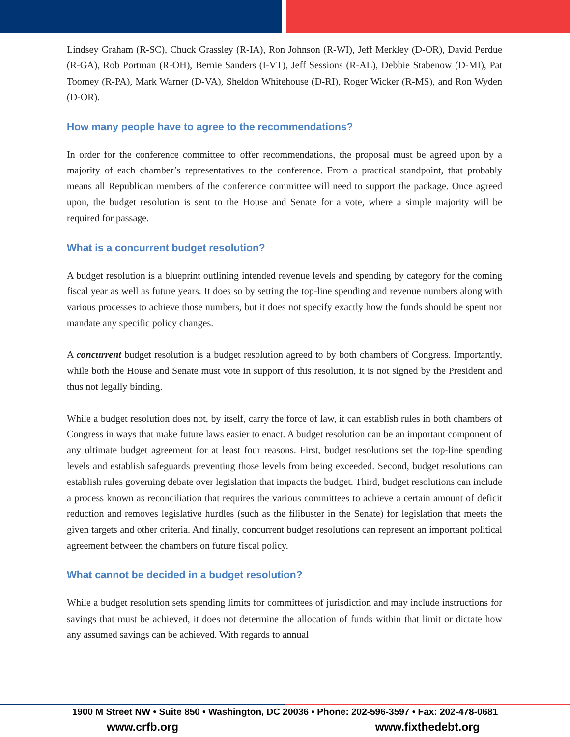Lindsey Graham (R-SC), Chuck Grassley (R-IA), Ron Johnson (R-WI), Jeff Merkley (D-OR), David Perdue (R-GA), Rob Portman (R-OH), Bernie Sanders (I-VT), Jeff Sessions (R-AL), Debbie Stabenow (D-MI), Pat Toomey (R-PA), Mark Warner (D-VA), Sheldon Whitehouse (D-RI), Roger Wicker (R-MS), and Ron Wyden (D-OR).
How many people have to agree to the recommendations?
In order for the conference committee to offer recommendations, the proposal must be agreed upon by a majority of each chamber’s representatives to the conference. From a practical standpoint, that probably means all Republican members of the conference committee will need to support the package. Once agreed upon, the budget resolution is sent to the House and Senate for a vote, where a simple majority will be required for passage.
What is a concurrent budget resolution?
A budget resolution is a blueprint outlining intended revenue levels and spending by category for the coming fiscal year as well as future years. It does so by setting the top-line spending and revenue numbers along with various processes to achieve those numbers, but it does not specify exactly how the funds should be spent nor mandate any specific policy changes.
A concurrent budget resolution is a budget resolution agreed to by both chambers of Congress. Importantly, while both the House and Senate must vote in support of this resolution, it is not signed by the President and thus not legally binding.
While a budget resolution does not, by itself, carry the force of law, it can establish rules in both chambers of Congress in ways that make future laws easier to enact. A budget resolution can be an important component of any ultimate budget agreement for at least four reasons. First, budget resolutions set the top-line spending levels and establish safeguards preventing those levels from being exceeded. Second, budget resolutions can establish rules governing debate over legislation that impacts the budget. Third, budget resolutions can include a process known as reconciliation that requires the various committees to achieve a certain amount of deficit reduction and removes legislative hurdles (such as the filibuster in the Senate) for legislation that meets the given targets and other criteria. And finally, concurrent budget resolutions can represent an important political agreement between the chambers on future fiscal policy.
What cannot be decided in a budget resolution?
While a budget resolution sets spending limits for committees of jurisdiction and may include instructions for savings that must be achieved, it does not determine the allocation of funds within that limit or dictate how any assumed savings can be achieved. With regards to annual
1900 M Street NW • Suite 850 • Washington, DC 20036 • Phone: 202-596-3597 • Fax: 202-478-0681
www.crfb.org www.fixthedebt.org